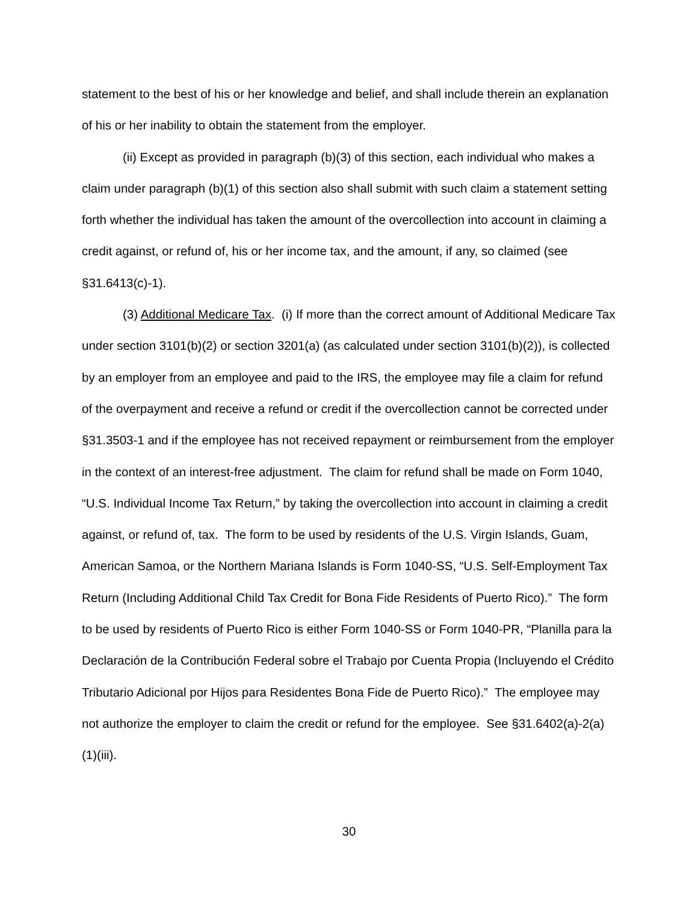statement to the best of his or her knowledge and belief, and shall include therein an explanation of his or her inability to obtain the statement from the employer.
(ii) Except as provided in paragraph (b)(3) of this section, each individual who makes a claim under paragraph (b)(1) of this section also shall submit with such claim a statement setting forth whether the individual has taken the amount of the overcollection into account in claiming a credit against, or refund of, his or her income tax, and the amount, if any, so claimed (see §31.6413(c)-1).
(3) Additional Medicare Tax. (i) If more than the correct amount of Additional Medicare Tax under section 3101(b)(2) or section 3201(a) (as calculated under section 3101(b)(2)), is collected by an employer from an employee and paid to the IRS, the employee may file a claim for refund of the overpayment and receive a refund or credit if the overcollection cannot be corrected under §31.3503-1 and if the employee has not received repayment or reimbursement from the employer in the context of an interest-free adjustment. The claim for refund shall be made on Form 1040, “U.S. Individual Income Tax Return,” by taking the overcollection into account in claiming a credit against, or refund of, tax. The form to be used by residents of the U.S. Virgin Islands, Guam, American Samoa, or the Northern Mariana Islands is Form 1040-SS, “U.S. Self-Employment Tax Return (Including Additional Child Tax Credit for Bona Fide Residents of Puerto Rico).” The form to be used by residents of Puerto Rico is either Form 1040-SS or Form 1040-PR, “Planilla para la Declaración de la Contribución Federal sobre el Trabajo por Cuenta Propia (Incluyendo el Crédito Tributario Adicional por Hijos para Residentes Bona Fide de Puerto Rico).” The employee may not authorize the employer to claim the credit or refund for the employee. See §31.6402(a)-2(a)(1)(iii).
30